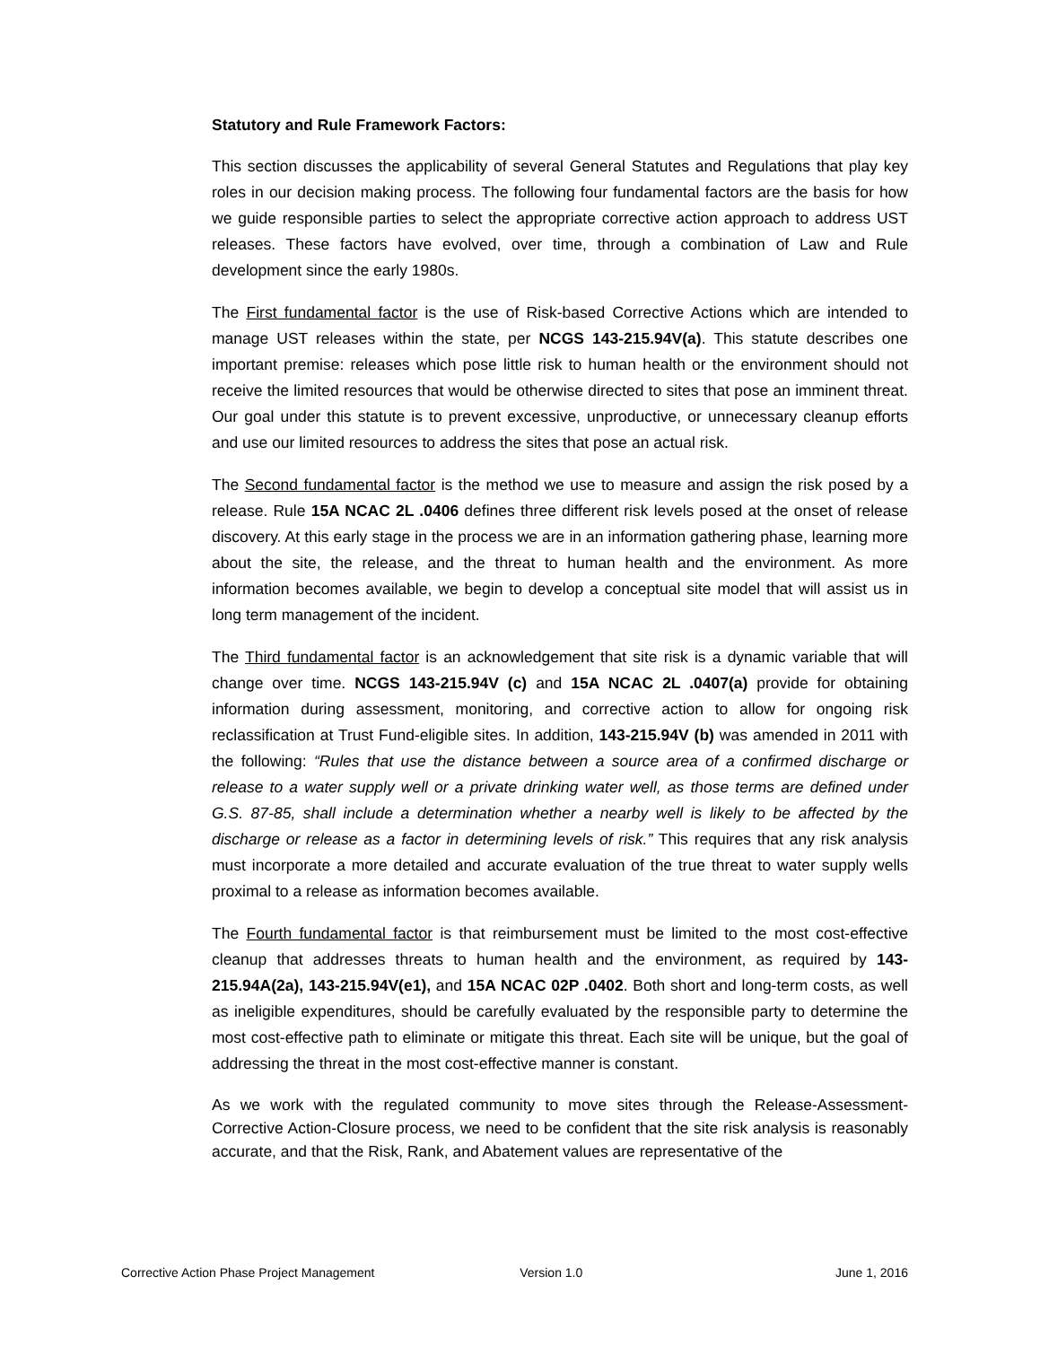Statutory and Rule Framework Factors:
This section discusses the applicability of several General Statutes and Regulations that play key roles in our decision making process. The following four fundamental factors are the basis for how we guide responsible parties to select the appropriate corrective action approach to address UST releases. These factors have evolved, over time, through a combination of Law and Rule development since the early 1980s.
The First fundamental factor is the use of Risk-based Corrective Actions which are intended to manage UST releases within the state, per NCGS 143-215.94V(a). This statute describes one important premise: releases which pose little risk to human health or the environment should not receive the limited resources that would be otherwise directed to sites that pose an imminent threat. Our goal under this statute is to prevent excessive, unproductive, or unnecessary cleanup efforts and use our limited resources to address the sites that pose an actual risk.
The Second fundamental factor is the method we use to measure and assign the risk posed by a release. Rule 15A NCAC 2L .0406 defines three different risk levels posed at the onset of release discovery. At this early stage in the process we are in an information gathering phase, learning more about the site, the release, and the threat to human health and the environment. As more information becomes available, we begin to develop a conceptual site model that will assist us in long term management of the incident.
The Third fundamental factor is an acknowledgement that site risk is a dynamic variable that will change over time. NCGS 143-215.94V (c) and 15A NCAC 2L .0407(a) provide for obtaining information during assessment, monitoring, and corrective action to allow for ongoing risk reclassification at Trust Fund-eligible sites. In addition, 143-215.94V (b) was amended in 2011 with the following: “Rules that use the distance between a source area of a confirmed discharge or release to a water supply well or a private drinking water well, as those terms are defined under G.S. 87-85, shall include a determination whether a nearby well is likely to be affected by the discharge or release as a factor in determining levels of risk.” This requires that any risk analysis must incorporate a more detailed and accurate evaluation of the true threat to water supply wells proximal to a release as information becomes available.
The Fourth fundamental factor is that reimbursement must be limited to the most cost-effective cleanup that addresses threats to human health and the environment, as required by 143-215.94A(2a), 143-215.94V(e1), and 15A NCAC 02P .0402. Both short and long-term costs, as well as ineligible expenditures, should be carefully evaluated by the responsible party to determine the most cost-effective path to eliminate or mitigate this threat. Each site will be unique, but the goal of addressing the threat in the most cost-effective manner is constant.
As we work with the regulated community to move sites through the Release-Assessment-Corrective Action-Closure process, we need to be confident that the site risk analysis is reasonably accurate, and that the Risk, Rank, and Abatement values are representative of the
Corrective Action Phase Project Management Version 1.0 June 1, 2016